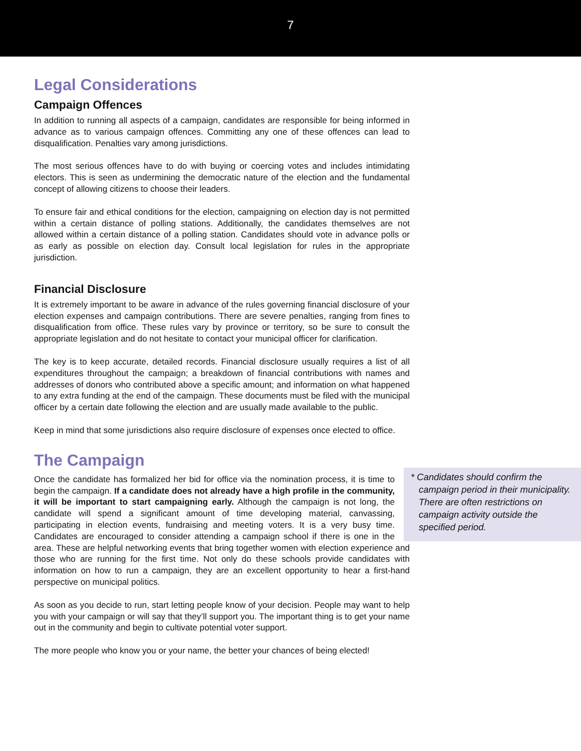7
Legal Considerations
Campaign Offences
In addition to running all aspects of a campaign, candidates are responsible for being informed in advance as to various campaign offences. Committing any one of these offences can lead to disqualification. Penalties vary among jurisdictions.
The most serious offences have to do with buying or coercing votes and includes intimidating electors. This is seen as undermining the democratic nature of the election and the fundamental concept of allowing citizens to choose their leaders.
To ensure fair and ethical conditions for the election, campaigning on election day is not permitted within a certain distance of polling stations. Additionally, the candidates themselves are not allowed within a certain distance of a polling station. Candidates should vote in advance polls or as early as possible on election day. Consult local legislation for rules in the appropriate jurisdiction.
Financial Disclosure
It is extremely important to be aware in advance of the rules governing financial disclosure of your election expenses and campaign contributions. There are severe penalties, ranging from fines to disqualification from office. These rules vary by province or territory, so be sure to consult the appropriate legislation and do not hesitate to contact your municipal officer for clarification.
The key is to keep accurate, detailed records. Financial disclosure usually requires a list of all expenditures throughout the campaign; a breakdown of financial contributions with names and addresses of donors who contributed above a specific amount; and information on what happened to any extra funding at the end of the campaign. These documents must be filed with the municipal officer by a certain date following the election and are usually made available to the public.
Keep in mind that some jurisdictions also require disclosure of expenses once elected to office.
The Campaign
* Candidates should confirm the campaign period in their municipality. There are often restrictions on campaign activity outside the specified period.
Once the candidate has formalized her bid for office via the nomination process, it is time to begin the campaign. If a candidate does not already have a high profile in the community, it will be important to start campaigning early. Although the campaign is not long, the candidate will spend a significant amount of time developing material, canvassing, participating in election events, fundraising and meeting voters. It is a very busy time. Candidates are encouraged to consider attending a campaign school if there is one in the area. These are helpful networking events that bring together women with election experience and those who are running for the first time. Not only do these schools provide candidates with information on how to run a campaign, they are an excellent opportunity to hear a first-hand perspective on municipal politics.
As soon as you decide to run, start letting people know of your decision. People may want to help you with your campaign or will say that they’ll support you. The important thing is to get your name out in the community and begin to cultivate potential voter support.
The more people who know you or your name, the better your chances of being elected!